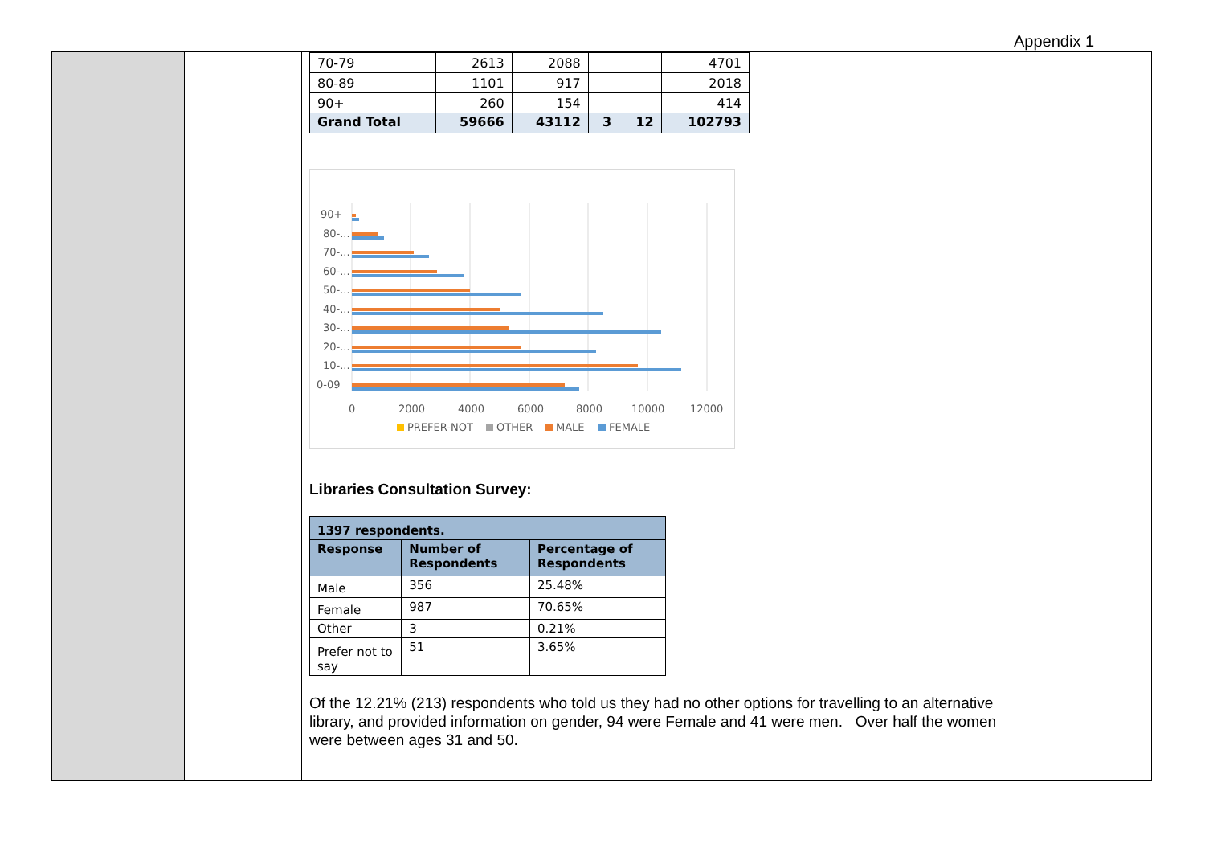Appendix 1
| 70-79 | 2613 | 2088 | | | 4701 |
| 80-89 | 1101 | 917 | | | 2018 |
| 90+ | 260 | 154 | | | 414 |
| Grand Total | 59666 | 43112 | 3 | 12 | 102793 |
90+
80-...
70-...
60-...
50-...
40-...
30-...
20-...
10-...
0-09
0
2000
4000
6000
8000
10000
12000
PREFER-NOT
OTHER
MALE
FEMALE
Libraries Consultation Survey:
| 1397 respondents. | | |
| --- | --- | --- |
| Response | Number of Respondents | Percentage of Respondents |
| Male | 356 | 25.48% |
| Female | 987 | 70.65% |
| Other | 3 | 0.21% |
| Prefer not to say | 51 | 3.65% |
Of the 12.21% (213) respondents who told us they had no other options for travelling to an alternative library, and provided information on gender, 94 were Female and 41 were men. Over half the women were between ages 31 and 50.